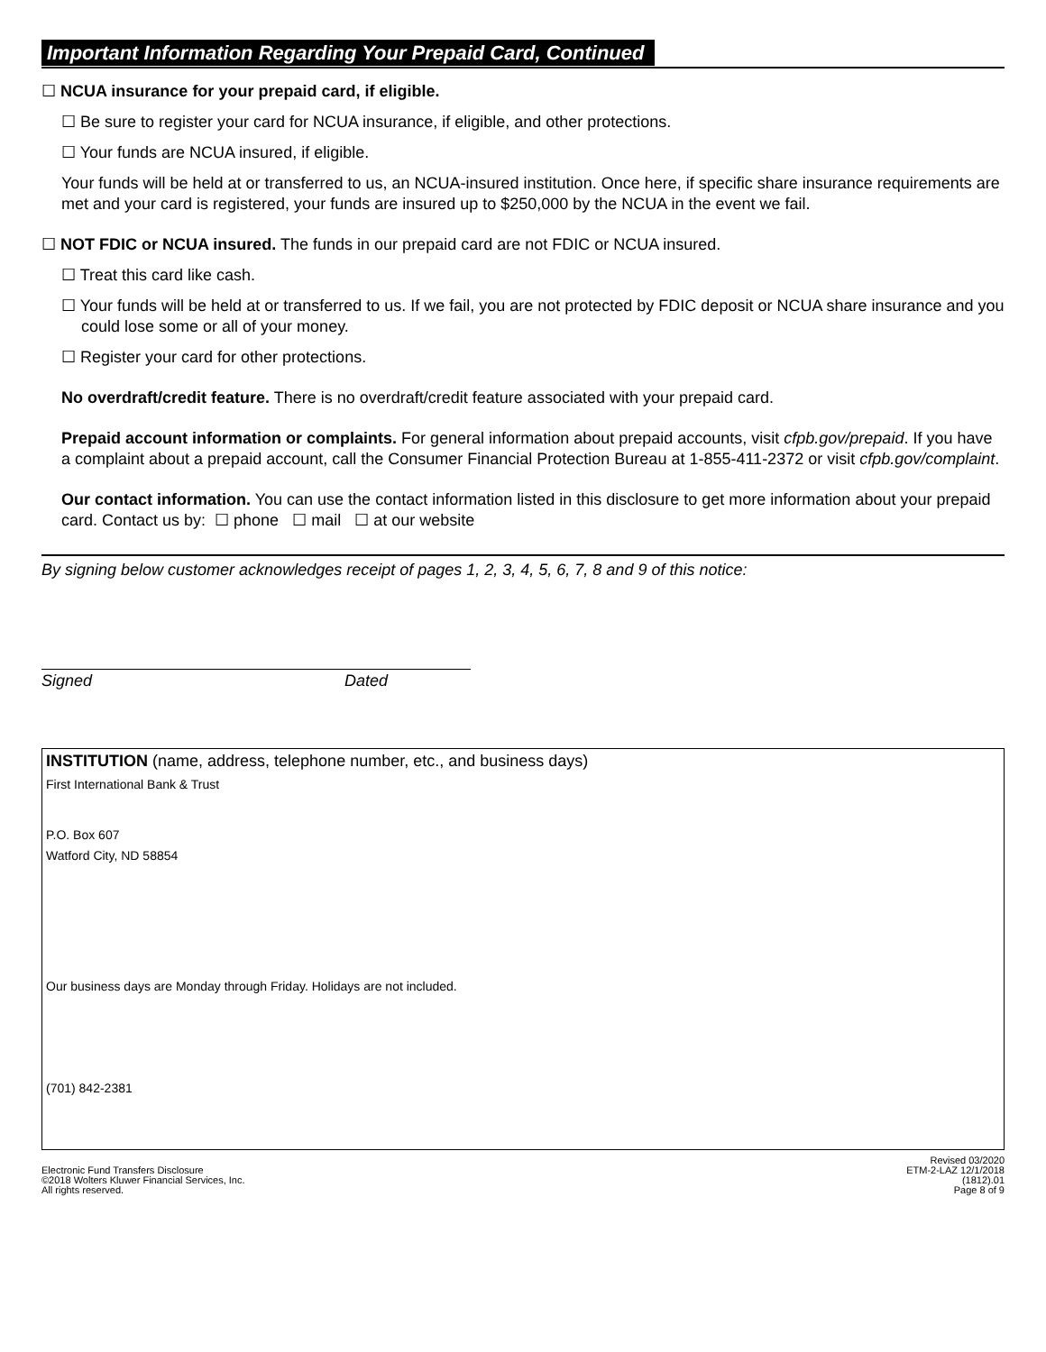Important Information Regarding Your Prepaid Card, Continued
☐ NCUA insurance for your prepaid card, if eligible.
☐ Be sure to register your card for NCUA insurance, if eligible, and other protections.
☐ Your funds are NCUA insured, if eligible.
Your funds will be held at or transferred to us, an NCUA-insured institution. Once here, if specific share insurance requirements are met and your card is registered, your funds are insured up to $250,000 by the NCUA in the event we fail.
☐ NOT FDIC or NCUA insured. The funds in our prepaid card are not FDIC or NCUA insured.
☐ Treat this card like cash.
☐ Your funds will be held at or transferred to us. If we fail, you are not protected by FDIC deposit or NCUA share insurance and you could lose some or all of your money.
☐ Register your card for other protections.
No overdraft/credit feature. There is no overdraft/credit feature associated with your prepaid card.
Prepaid account information or complaints. For general information about prepaid accounts, visit cfpb.gov/prepaid. If you have a complaint about a prepaid account, call the Consumer Financial Protection Bureau at 1-855-411-2372 or visit cfpb.gov/complaint.
Our contact information. You can use the contact information listed in this disclosure to get more information about your prepaid card. Contact us by: ☐ phone ☐ mail ☐ at our website
By signing below customer acknowledges receipt of pages 1, 2, 3, 4, 5, 6, 7, 8 and 9 of this notice:
Signed Dated
INSTITUTION (name, address, telephone number, etc., and business days)
First International Bank & Trust
P.O. Box 607
Watford City, ND 58854
Our business days are Monday through Friday. Holidays are not included.
(701) 842-2381
Electronic Fund Transfers Disclosure
©2018 Wolters Kluwer Financial Services, Inc.
All rights reserved.
Revised 03/2020
ETM-2-LAZ 12/1/2018
(1812).01
Page 8 of 9